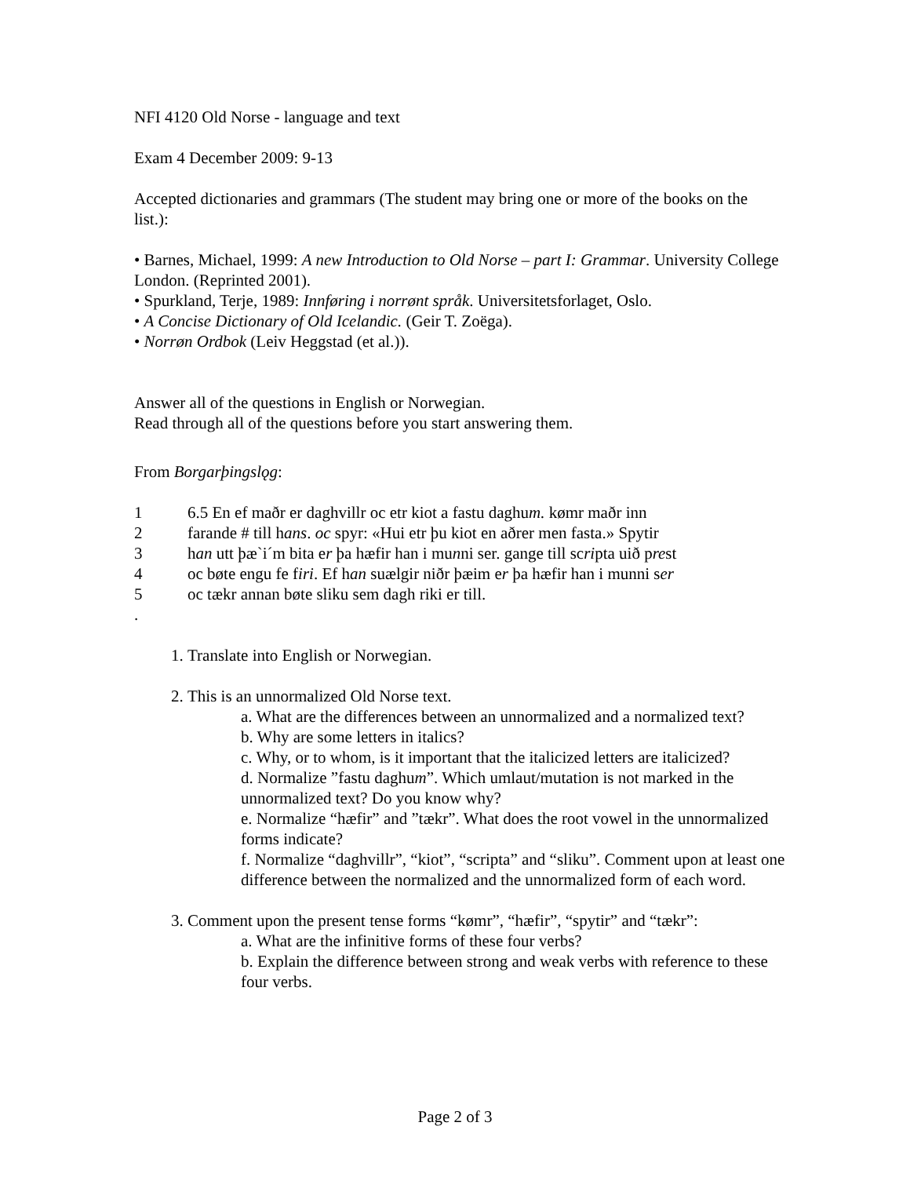NFI 4120 Old Norse - language and text
Exam 4 December 2009: 9-13
Accepted dictionaries and grammars (The student may bring one or more of the books on the list.):
• Barnes, Michael, 1999: A new Introduction to Old Norse – part I: Grammar. University College London. (Reprinted 2001).
• Spurkland, Terje, 1989: Innføring i norrønt språk. Universitetsforlaget, Oslo.
• A Concise Dictionary of Old Icelandic. (Geir T. Zoëga).
• Norrøn Ordbok (Leiv Heggstad (et al.)).
Answer all of the questions in English or Norwegian.
Read through all of the questions before you start answering them.
From Borgarþingslǫg:
1 6.5 En ef maðr er daghvillr oc etr kiot a fastu daghum. kømr maðr inn
2 farande # till hans. oc spyr: «Hui etr þu kiot en aðrer men fasta.» Spytir
3 han utt þæ`i´m bita er þa hæfir han i munni ser. gange till scripta uið prest
4 oc bøte engu fe firi. Ef han suælgir niðr þæim er þa hæfir han i munni ser
5 oc tækr annan bøte sliku sem dagh riki er till.
.
1. Translate into English or Norwegian.
2. This is an unnormalized Old Norse text.
a. What are the differences between an unnormalized and a normalized text?
b. Why are some letters in italics?
c. Why, or to whom, is it important that the italicized letters are italicized?
d. Normalize ”fastu daghum”. Which umlaut/mutation is not marked in the unnormalized text? Do you know why?
e. Normalize “hæfir” and ”tækr”. What does the root vowel in the unnormalized forms indicate?
f. Normalize “daghvillr”, “kiot”, “scripta” and “sliku”. Comment upon at least one difference between the normalized and the unnormalized form of each word.
3. Comment upon the present tense forms “kømr”, “hæfir”, “spytir” and “tækr”:
a. What are the infinitive forms of these four verbs?
b. Explain the difference between strong and weak verbs with reference to these four verbs.
Page 2 of 3